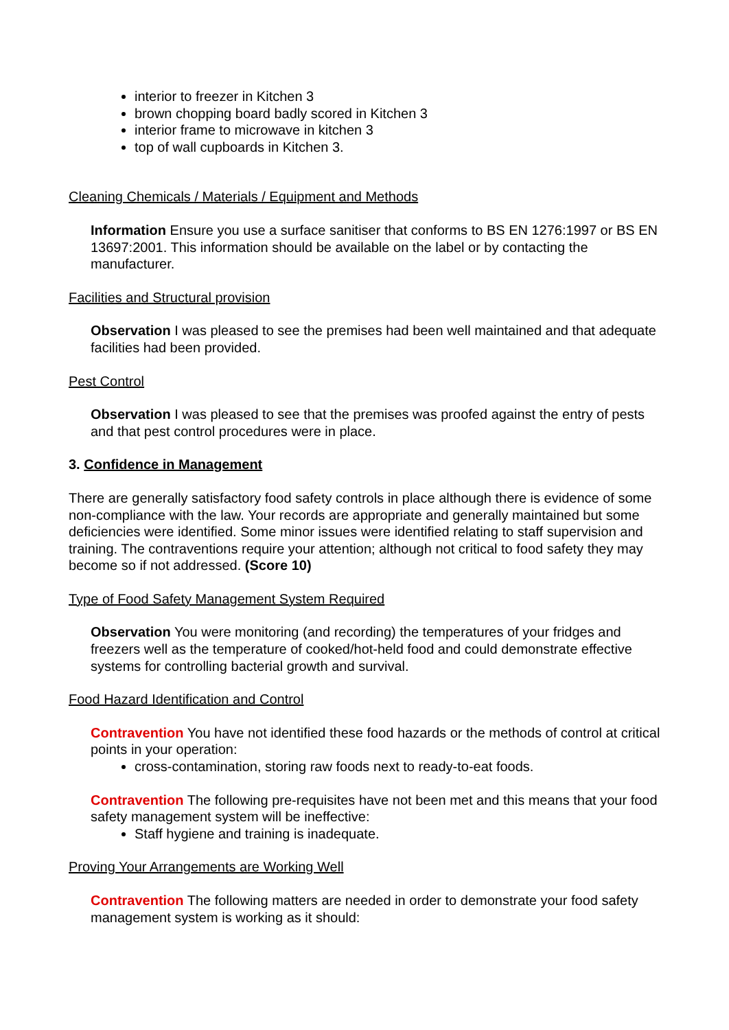interior to freezer in Kitchen 3
brown chopping board badly scored in Kitchen 3
interior frame to microwave in kitchen 3
top of wall cupboards in Kitchen 3.
Cleaning Chemicals / Materials / Equipment and Methods
Information Ensure you use a surface sanitiser that conforms to BS EN 1276:1997 or BS EN 13697:2001. This information should be available on the label or by contacting the manufacturer.
Facilities and Structural provision
Observation I was pleased to see the premises had been well maintained and that adequate facilities had been provided.
Pest Control
Observation I was pleased to see that the premises was proofed against the entry of pests and that pest control procedures were in place.
3. Confidence in Management
There are generally satisfactory food safety controls in place although there is evidence of some non-compliance with the law. Your records are appropriate and generally maintained but some deficiencies were identified. Some minor issues were identified relating to staff supervision and training. The contraventions require your attention; although not critical to food safety they may become so if not addressed. (Score 10)
Type of Food Safety Management System Required
Observation You were monitoring (and recording) the temperatures of your fridges and freezers well as the temperature of cooked/hot-held food and could demonstrate effective systems for controlling bacterial growth and survival.
Food Hazard Identification and Control
Contravention You have not identified these food hazards or the methods of control at critical points in your operation:
cross-contamination, storing raw foods next to ready-to-eat foods.
Contravention The following pre-requisites have not been met and this means that your food safety management system will be ineffective:
Staff hygiene and training is inadequate.
Proving Your Arrangements are Working Well
Contravention The following matters are needed in order to demonstrate your food safety management system is working as it should: